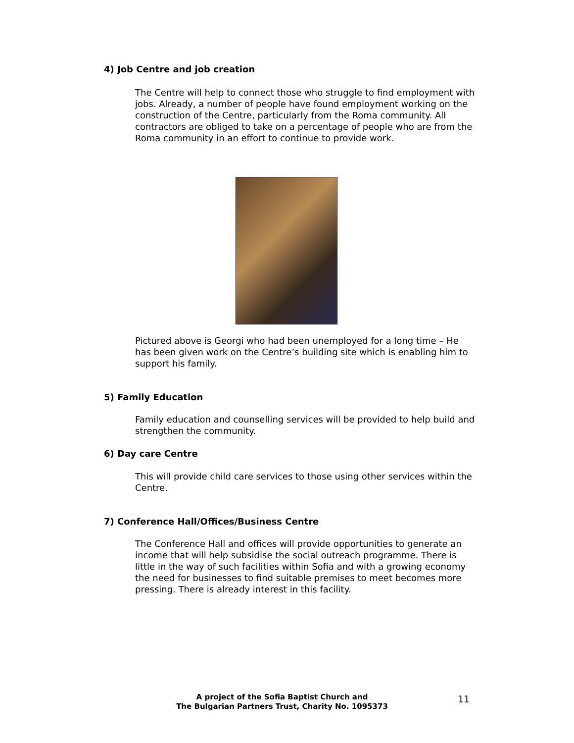4) Job Centre and job creation
The Centre will help to connect those who struggle to find employment with jobs. Already, a number of people have found employment working on the construction of the Centre, particularly from the Roma community. All contractors are obliged to take on a percentage of people who are from the Roma community in an effort to continue to provide work.
Pictured above is Georgi who had been unemployed for a long time – He has been given work on the Centre’s building site which is enabling him to support his family.
5) Family Education
Family education and counselling services will be provided to help build and strengthen the community.
6) Day care Centre
This will provide child care services to those using other services within the Centre.
7) Conference Hall/Offices/Business Centre
The Conference Hall and offices will provide opportunities to generate an income that will help subsidise the social outreach programme. There is little in the way of such facilities within Sofia and with a growing economy the need for businesses to find suitable premises to meet becomes more pressing. There is already interest in this facility.
A project of the Sofia Baptist Church and
The Bulgarian Partners Trust, Charity No. 1095373
11